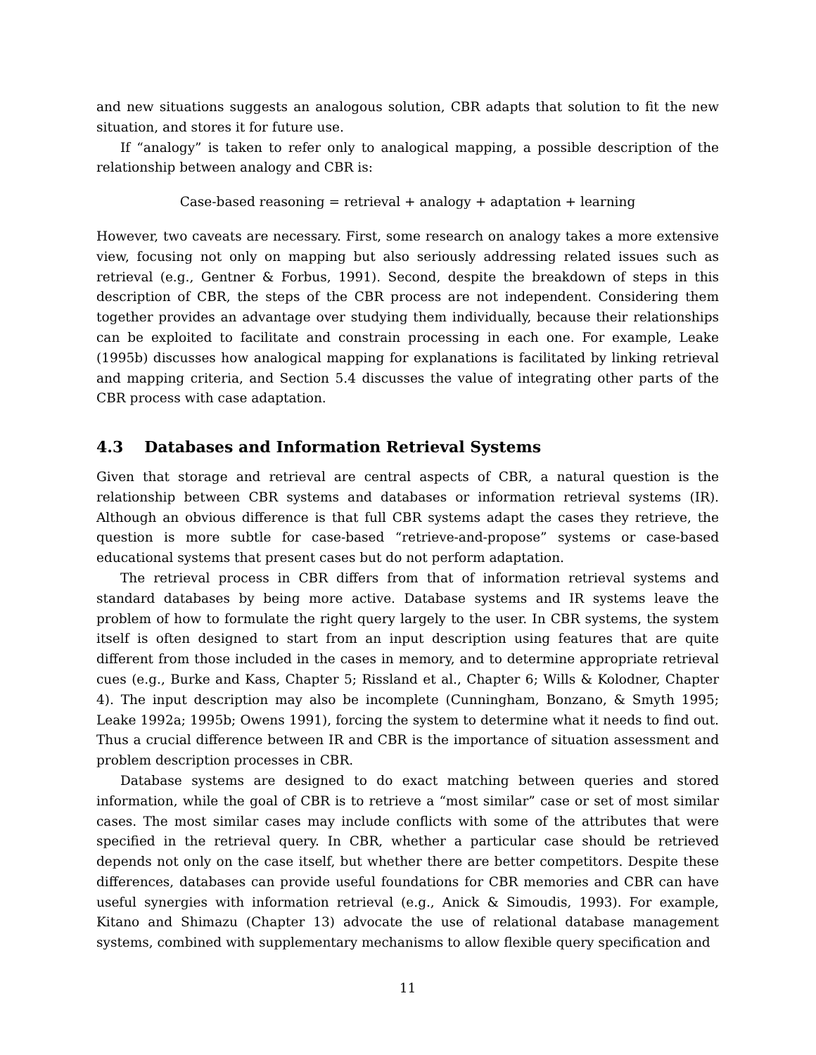and new situations suggests an analogous solution, CBR adapts that solution to fit the new situation, and stores it for future use.
If “analogy” is taken to refer only to analogical mapping, a possible description of the relationship between analogy and CBR is:
Case-based reasoning = retrieval + analogy + adaptation + learning
However, two caveats are necessary. First, some research on analogy takes a more extensive view, focusing not only on mapping but also seriously addressing related issues such as retrieval (e.g., Gentner & Forbus, 1991). Second, despite the breakdown of steps in this description of CBR, the steps of the CBR process are not independent. Considering them together provides an advantage over studying them individually, because their relationships can be exploited to facilitate and constrain processing in each one. For example, Leake (1995b) discusses how analogical mapping for explanations is facilitated by linking retrieval and mapping criteria, and Section 5.4 discusses the value of integrating other parts of the CBR process with case adaptation.
4.3 Databases and Information Retrieval Systems
Given that storage and retrieval are central aspects of CBR, a natural question is the relationship between CBR systems and databases or information retrieval systems (IR). Although an obvious difference is that full CBR systems adapt the cases they retrieve, the question is more subtle for case-based “retrieve-and-propose” systems or case-based educational systems that present cases but do not perform adaptation.
The retrieval process in CBR differs from that of information retrieval systems and standard databases by being more active. Database systems and IR systems leave the problem of how to formulate the right query largely to the user. In CBR systems, the system itself is often designed to start from an input description using features that are quite different from those included in the cases in memory, and to determine appropriate retrieval cues (e.g., Burke and Kass, Chapter 5; Rissland et al., Chapter 6; Wills & Kolodner, Chapter 4). The input description may also be incomplete (Cunningham, Bonzano, & Smyth 1995; Leake 1992a; 1995b; Owens 1991), forcing the system to determine what it needs to find out. Thus a crucial difference between IR and CBR is the importance of situation assessment and problem description processes in CBR.
Database systems are designed to do exact matching between queries and stored information, while the goal of CBR is to retrieve a “most similar” case or set of most similar cases. The most similar cases may include conflicts with some of the attributes that were specified in the retrieval query. In CBR, whether a particular case should be retrieved depends not only on the case itself, but whether there are better competitors. Despite these differences, databases can provide useful foundations for CBR memories and CBR can have useful synergies with information retrieval (e.g., Anick & Simoudis, 1993). For example, Kitano and Shimazu (Chapter 13) advocate the use of relational database management systems, combined with supplementary mechanisms to allow flexible query specification and
11